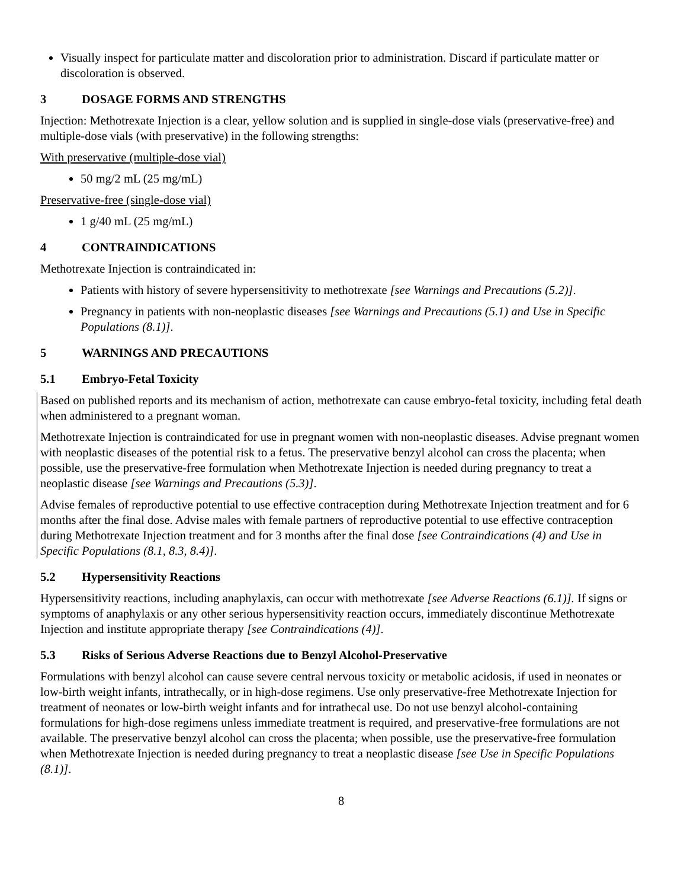Visually inspect for particulate matter and discoloration prior to administration. Discard if particulate matter or discoloration is observed.
3 DOSAGE FORMS AND STRENGTHS
Injection: Methotrexate Injection is a clear, yellow solution and is supplied in single-dose vials (preservative-free) and multiple-dose vials (with preservative) in the following strengths:
With preservative (multiple-dose vial)
50 mg/2 mL (25 mg/mL)
Preservative-free (single-dose vial)
1 g/40 mL (25 mg/mL)
4 CONTRAINDICATIONS
Methotrexate Injection is contraindicated in:
Patients with history of severe hypersensitivity to methotrexate [see Warnings and Precautions (5.2)].
Pregnancy in patients with non-neoplastic diseases [see Warnings and Precautions (5.1) and Use in Specific Populations (8.1)].
5 WARNINGS AND PRECAUTIONS
5.1 Embryo-Fetal Toxicity
Based on published reports and its mechanism of action, methotrexate can cause embryo-fetal toxicity, including fetal death when administered to a pregnant woman.
Methotrexate Injection is contraindicated for use in pregnant women with non-neoplastic diseases. Advise pregnant women with neoplastic diseases of the potential risk to a fetus. The preservative benzyl alcohol can cross the placenta; when possible, use the preservative-free formulation when Methotrexate Injection is needed during pregnancy to treat a neoplastic disease [see Warnings and Precautions (5.3)].
Advise females of reproductive potential to use effective contraception during Methotrexate Injection treatment and for 6 months after the final dose. Advise males with female partners of reproductive potential to use effective contraception during Methotrexate Injection treatment and for 3 months after the final dose [see Contraindications (4) and Use in Specific Populations (8.1, 8.3, 8.4)].
5.2 Hypersensitivity Reactions
Hypersensitivity reactions, including anaphylaxis, can occur with methotrexate [see Adverse Reactions (6.1)]. If signs or symptoms of anaphylaxis or any other serious hypersensitivity reaction occurs, immediately discontinue Methotrexate Injection and institute appropriate therapy [see Contraindications (4)].
5.3 Risks of Serious Adverse Reactions due to Benzyl Alcohol-Preservative
Formulations with benzyl alcohol can cause severe central nervous toxicity or metabolic acidosis, if used in neonates or low-birth weight infants, intrathecally, or in high-dose regimens. Use only preservative-free Methotrexate Injection for treatment of neonates or low-birth weight infants and for intrathecal use. Do not use benzyl alcohol-containing formulations for high-dose regimens unless immediate treatment is required, and preservative-free formulations are not available. The preservative benzyl alcohol can cross the placenta; when possible, use the preservative-free formulation when Methotrexate Injection is needed during pregnancy to treat a neoplastic disease [see Use in Specific Populations (8.1)].
8